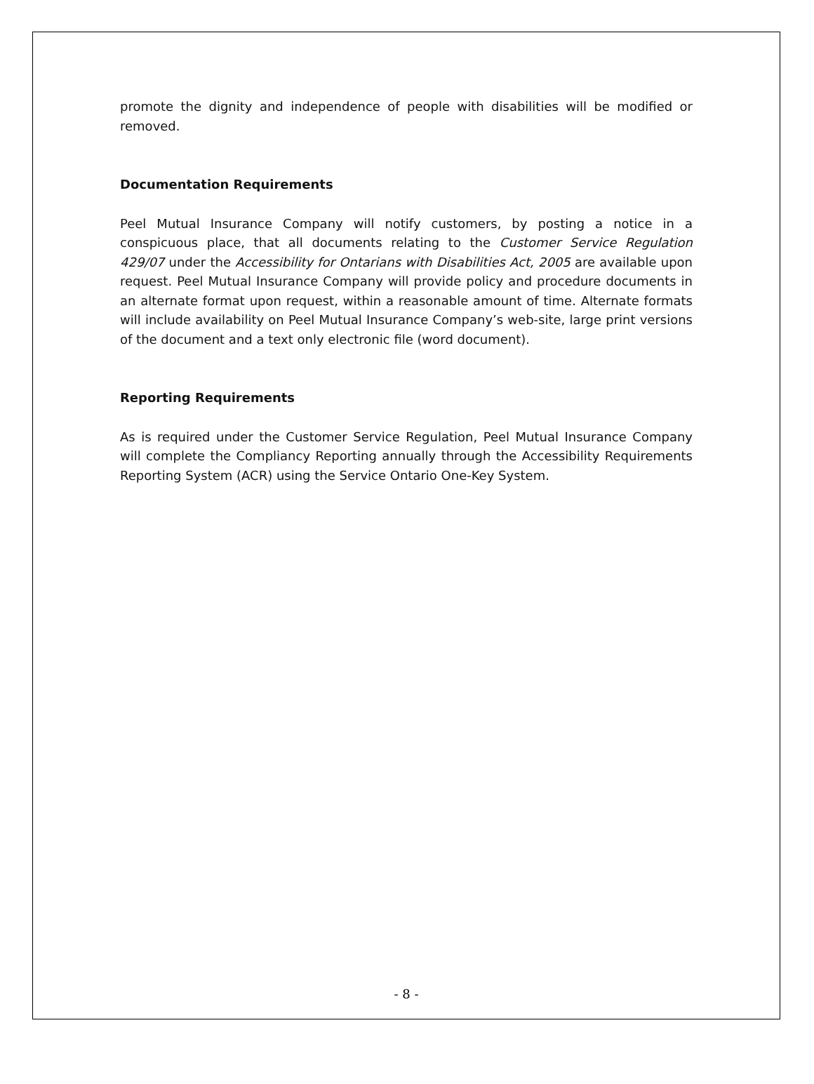promote the dignity and independence of people with disabilities will be modified or removed.
Documentation Requirements
Peel Mutual Insurance Company will notify customers, by posting a notice in a conspicuous place, that all documents relating to the Customer Service Regulation 429/07 under the Accessibility for Ontarians with Disabilities Act, 2005 are available upon request. Peel Mutual Insurance Company will provide policy and procedure documents in an alternate format upon request, within a reasonable amount of time. Alternate formats will include availability on Peel Mutual Insurance Company’s web-site, large print versions of the document and a text only electronic file (word document).
Reporting Requirements
As is required under the Customer Service Regulation, Peel Mutual Insurance Company will complete the Compliancy Reporting annually through the Accessibility Requirements Reporting System (ACR) using the Service Ontario One-Key System.
- 8 -